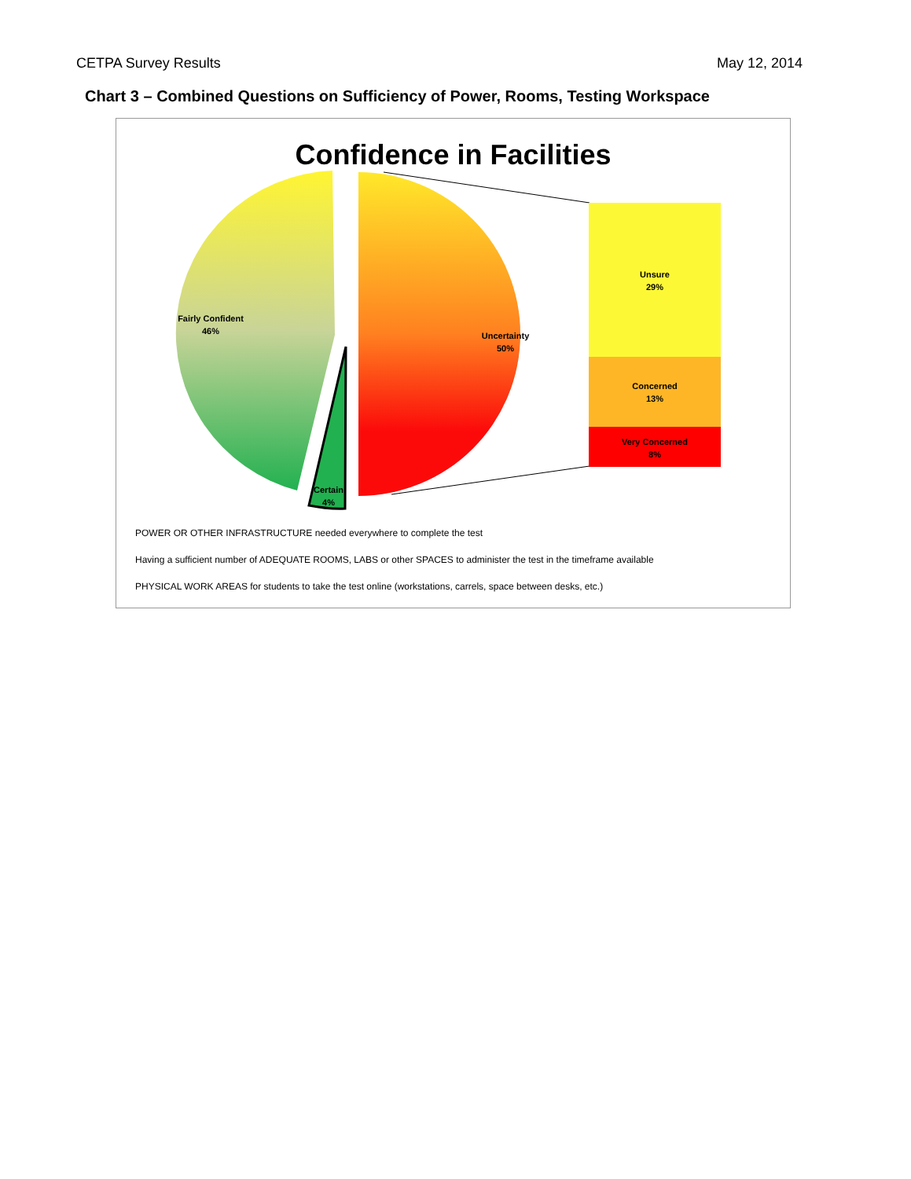CETPA Survey Results May 12, 2014
Chart 3 – Combined Questions on Sufficiency of Power, Rooms, Testing Workspace
Confidence in Facilities
Fairly Confident
46%
Uncertainty
50%
Certain
4%
Unsure
29%
Concerned
13%
Very Concerned
8%
POWER OR OTHER INFRASTRUCTURE needed everywhere to complete the test
Having a sufficient number of ADEQUATE ROOMS, LABS or other SPACES to administer the test in the timeframe available
PHYSICAL WORK AREAS for students to take the test online (workstations, carrels, space between desks, etc.)